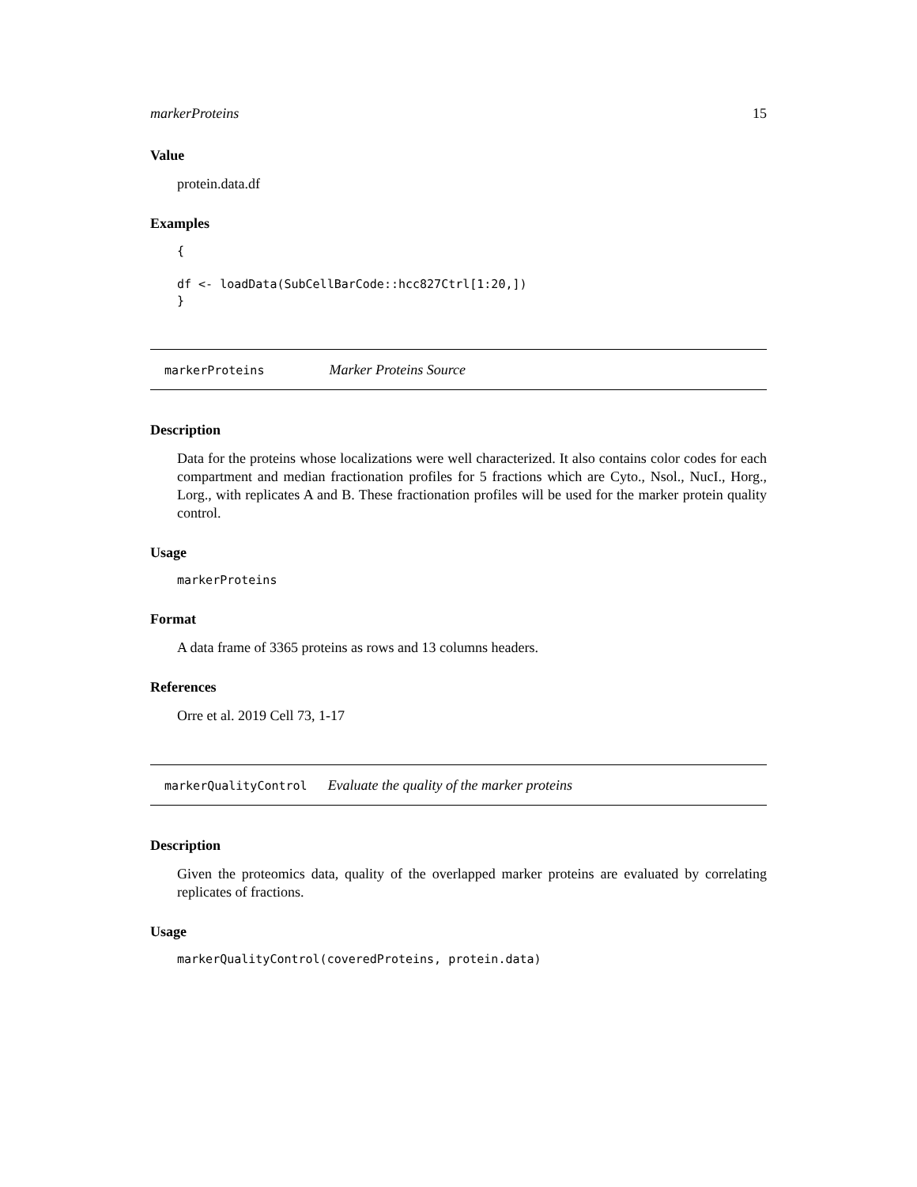markerProteins 15
Value
protein.data.df
Examples
{

df <- loadData(SubCellBarCode::hcc827Ctrl[1:20,])
}
markerProteins Marker Proteins Source
Description
Data for the proteins whose localizations were well characterized. It also contains color codes for each compartment and median fractionation profiles for 5 fractions which are Cyto., Nsol., NucI., Horg., Lorg., with replicates A and B. These fractionation profiles will be used for the marker protein quality control.
Usage
markerProteins
Format
A data frame of 3365 proteins as rows and 13 columns headers.
References
Orre et al. 2019 Cell 73, 1-17
markerQualityControl Evaluate the quality of the marker proteins
Description
Given the proteomics data, quality of the overlapped marker proteins are evaluated by correlating replicates of fractions.
Usage
markerQualityControl(coveredProteins, protein.data)